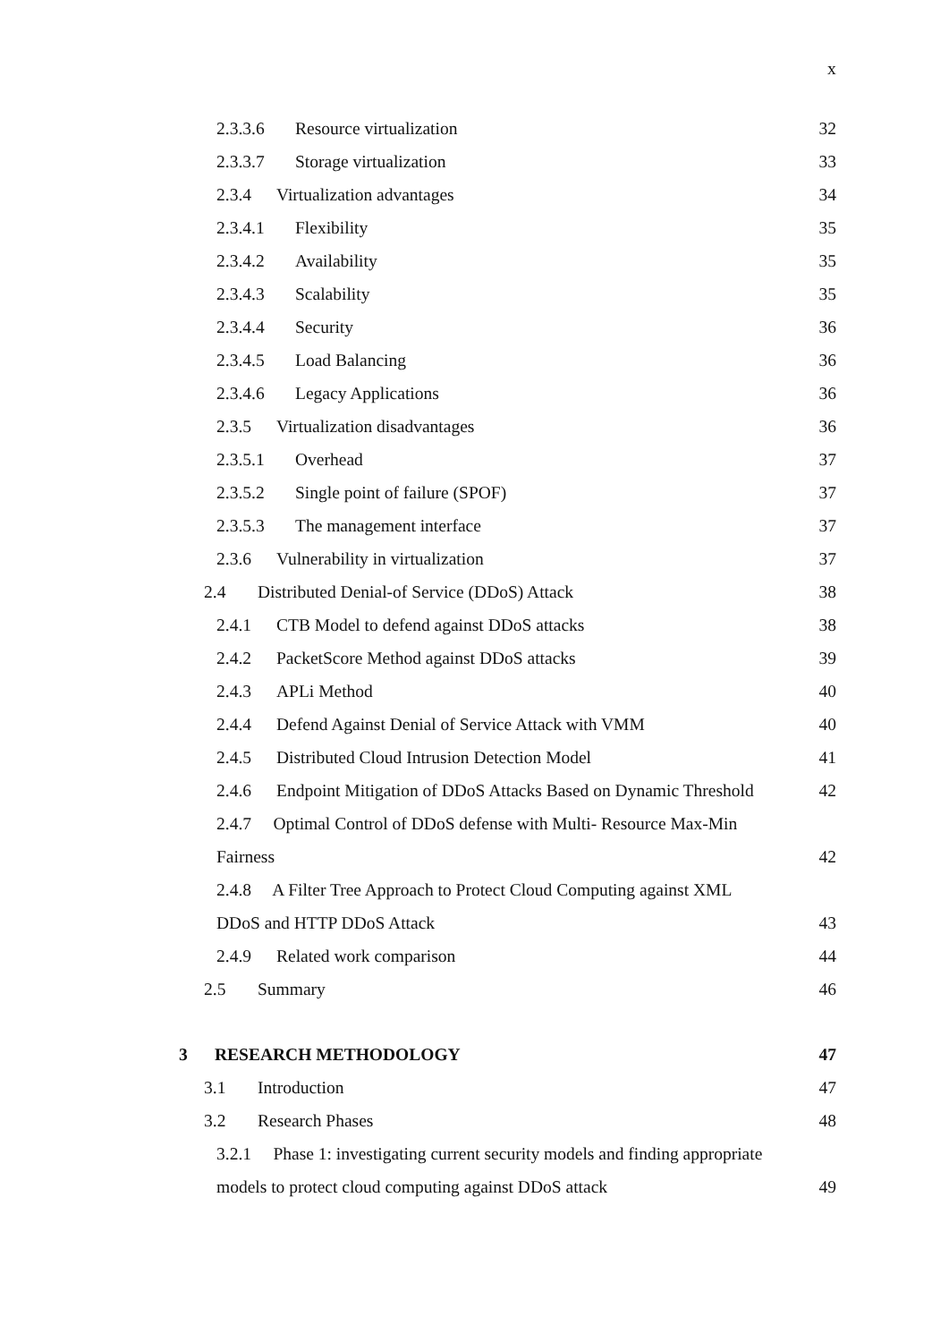x
2.3.3.6 Resource virtualization 32
2.3.3.7 Storage virtualization 33
2.3.4 Virtualization advantages 34
2.3.4.1 Flexibility 35
2.3.4.2 Availability 35
2.3.4.3 Scalability 35
2.3.4.4 Security 36
2.3.4.5 Load Balancing 36
2.3.4.6 Legacy Applications 36
2.3.5 Virtualization disadvantages 36
2.3.5.1 Overhead 37
2.3.5.2 Single point of failure (SPOF) 37
2.3.5.3 The management interface 37
2.3.6 Vulnerability in virtualization 37
2.4 Distributed Denial-of Service (DDoS) Attack 38
2.4.1 CTB Model to defend against DDoS attacks 38
2.4.2 PacketScore Method against DDoS attacks 39
2.4.3 APLi Method 40
2.4.4 Defend Against Denial of Service Attack with VMM 40
2.4.5 Distributed Cloud Intrusion Detection Model 41
2.4.6 Endpoint Mitigation of DDoS Attacks Based on Dynamic Threshold 42
2.4.7 Optimal Control of DDoS defense with Multi- Resource Max-Min
Fairness 42
2.4.8 A Filter Tree Approach to Protect Cloud Computing against XML
DDoS and HTTP DDoS Attack 43
2.4.9 Related work comparison 44
2.5 Summary 46
3 RESEARCH METHODOLOGY 47
3.1 Introduction 47
3.2 Research Phases 48
3.2.1 Phase 1: investigating current security models and finding appropriate
models to protect cloud computing against DDoS attack 49